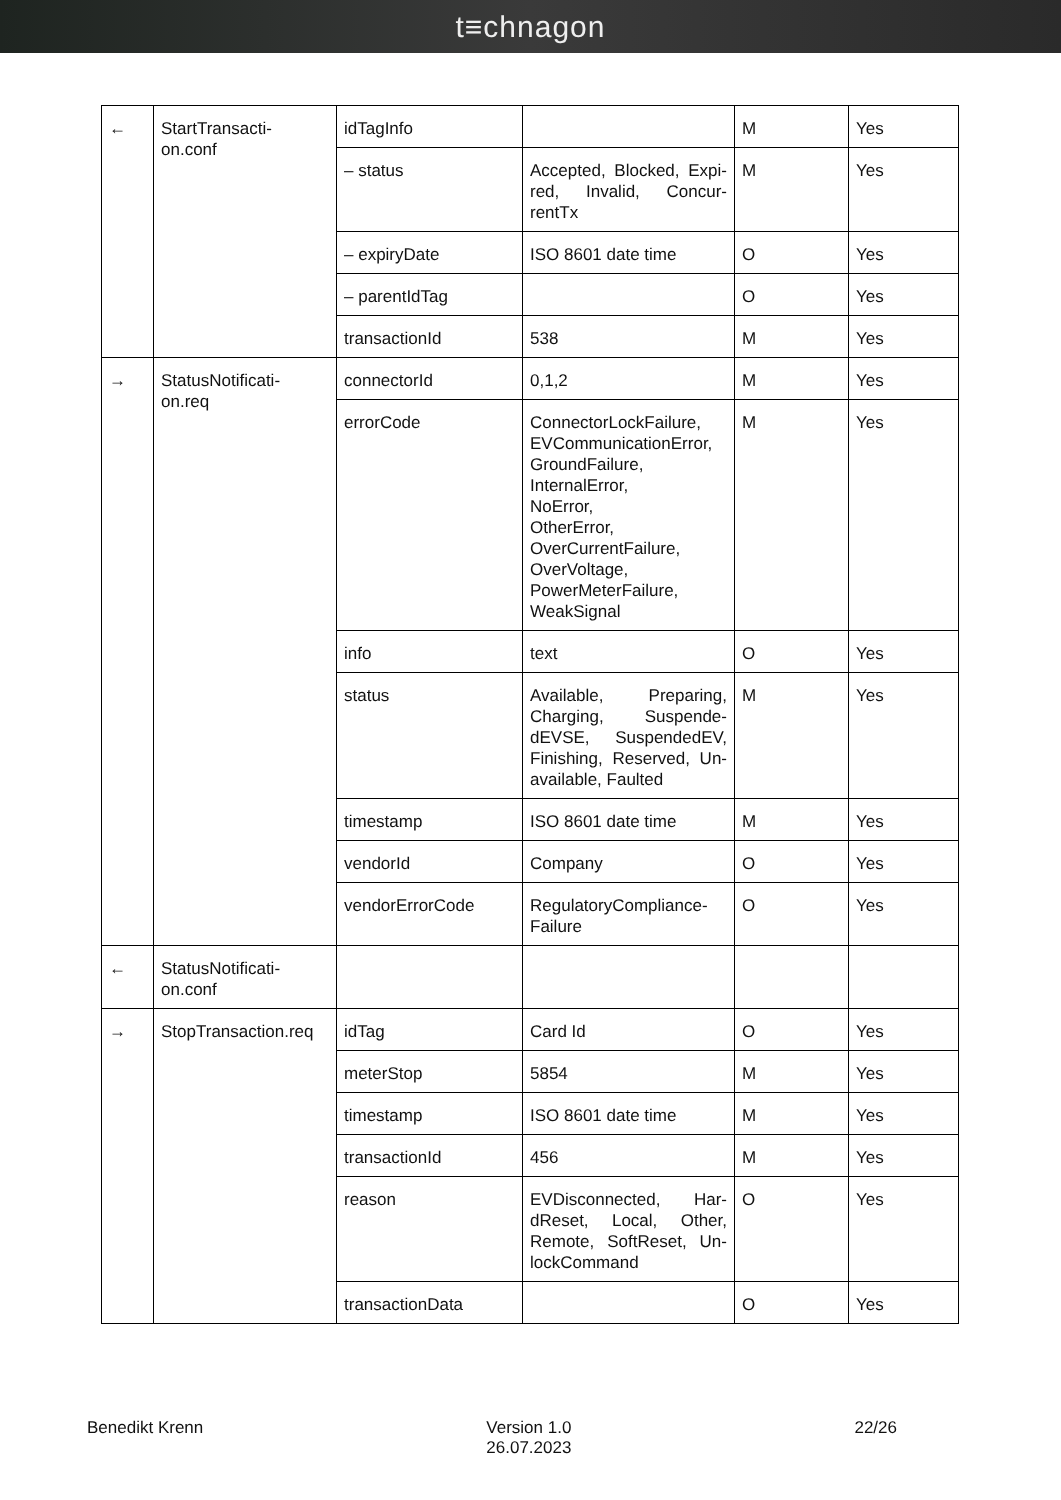t≡chnagon
| ← | StartTransacti- on.conf | idTagInfo | | M | Yes |
| | | – status | Accepted, Blocked, Expi-red, Invalid, Concur-rentTx | M | Yes |
| | | – expiryDate | ISO 8601 date time | O | Yes |
| | | – parentIdTag | | O | Yes |
| | | transactionId | 538 | M | Yes |
| → | StatusNotificati- on.req | connectorId | 0,1,2 | M | Yes |
| | | errorCode | ConnectorLockFailure, EVCommunicationError, GroundFailure, InternalError, NoError, OtherError, OverCurrentFailure, OverVoltage, PowerMeterFailure, WeakSignal | M | Yes |
| | | info | text | O | Yes |
| | | status | Available, Preparing, Charging, Suspende-dEVSE, SuspendedEV, Finishing, Reserved, Un-available, Faulted | M | Yes |
| | | timestamp | ISO 8601 date time | M | Yes |
| | | vendorId | Company | O | Yes |
| | | vendorErrorCode | RegulatoryCompliance- Failure | O | Yes |
| ← | StatusNotificati- on.conf | | | | |
| → | StopTransaction.req | idTag | Card Id | O | Yes |
| | | meterStop | 5854 | M | Yes |
| | | timestamp | ISO 8601 date time | M | Yes |
| | | transactionId | 456 | M | Yes |
| | | reason | EVDisconnected, Har-dReset, Local, Other, Remote, SoftReset, Un-lockCommand | O | Yes |
| | | transactionData | | O | Yes |
Benedikt Krenn Version 1.0
26.07.2023
22/26